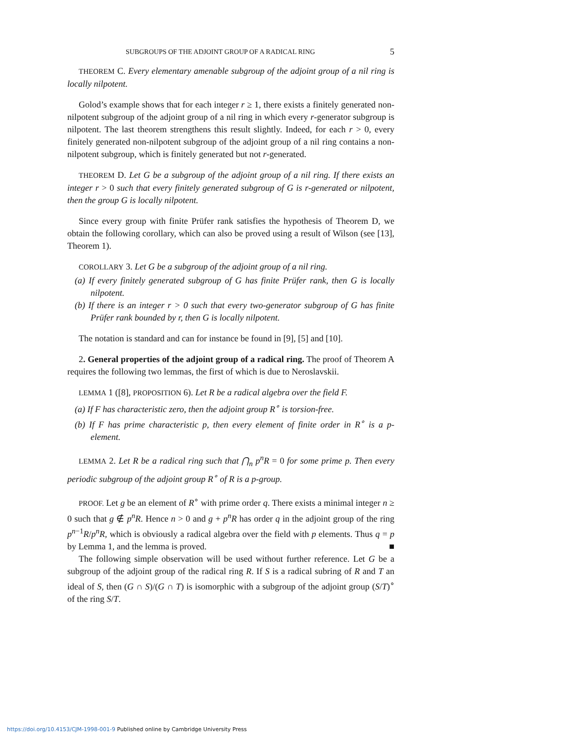SUBGROUPS OF THE ADJOINT GROUP OF A RADICAL RING 5
THEOREM C. Every elementary amenable subgroup of the adjoint group of a nil ring is locally nilpotent.
Golod’s example shows that for each integer r ≥ 1, there exists a finitely generated non-nilpotent subgroup of the adjoint group of a nil ring in which every r-generator subgroup is nilpotent. The last theorem strengthens this result slightly. Indeed, for each r > 0, every finitely generated non-nilpotent subgroup of the adjoint group of a nil ring contains a non-nilpotent subgroup, which is finitely generated but not r-generated.
THEOREM D. Let G be a subgroup of the adjoint group of a nil ring. If there exists an integer r > 0 such that every finitely generated subgroup of G is r-generated or nilpotent, then the group G is locally nilpotent.
Since every group with finite Prüfer rank satisfies the hypothesis of Theorem D, we obtain the following corollary, which can also be proved using a result of Wilson (see [13], Theorem 1).
COROLLARY 3. Let G be a subgroup of the adjoint group of a nil ring.
(a) If every finitely generated subgroup of G has finite Prüfer rank, then G is locally nilpotent.
(b) If there is an integer r > 0 such that every two-generator subgroup of G has finite Prüfer rank bounded by r, then G is locally nilpotent.
The notation is standard and can for instance be found in [9], [5] and [10].
2. General properties of the adjoint group of a radical ring. The proof of Theorem A requires the following two lemmas, the first of which is due to Neroslavskii.
LEMMA 1 ([8], PROPOSITION 6). Let R be a radical algebra over the field F.
(a) If F has characteristic zero, then the adjoint group R<sup>∘</sup> is torsion-free.
(b) If F has prime characteristic p, then every element of finite order in R<sup>∘</sup> is a p-element.
LEMMA 2. Let R be a radical ring such that ⋂<sub>n</sub> p<sup>n</sup>R = 0 for some prime p. Then every periodic subgroup of the adjoint group R<sup>∘</sup> of R is a p-group.
PROOF. Let g be an element of R<sup>∘</sup> with prime order q. There exists a minimal integer n ≥ 0 such that g ∉ p<sup>n</sup>R. Hence n > 0 and g + p<sup>n</sup>R has order q in the adjoint group of the ring p<sup>n−1</sup>R/p<sup>n</sup>R, which is obviously a radical algebra over the field with p elements. Thus q = p by Lemma 1, and the lemma is proved. ■
The following simple observation will be used without further reference. Let G be a subgroup of the adjoint group of the radical ring R. If S is a radical subring of R and T an ideal of S, then (G ∩ S)/(G ∩ T) is isomorphic with a subgroup of the adjoint group (S/T)<sup>∘</sup> of the ring S/T.
https://doi.org/10.4153/CJM-1998-001-9 Published online by Cambridge University Press